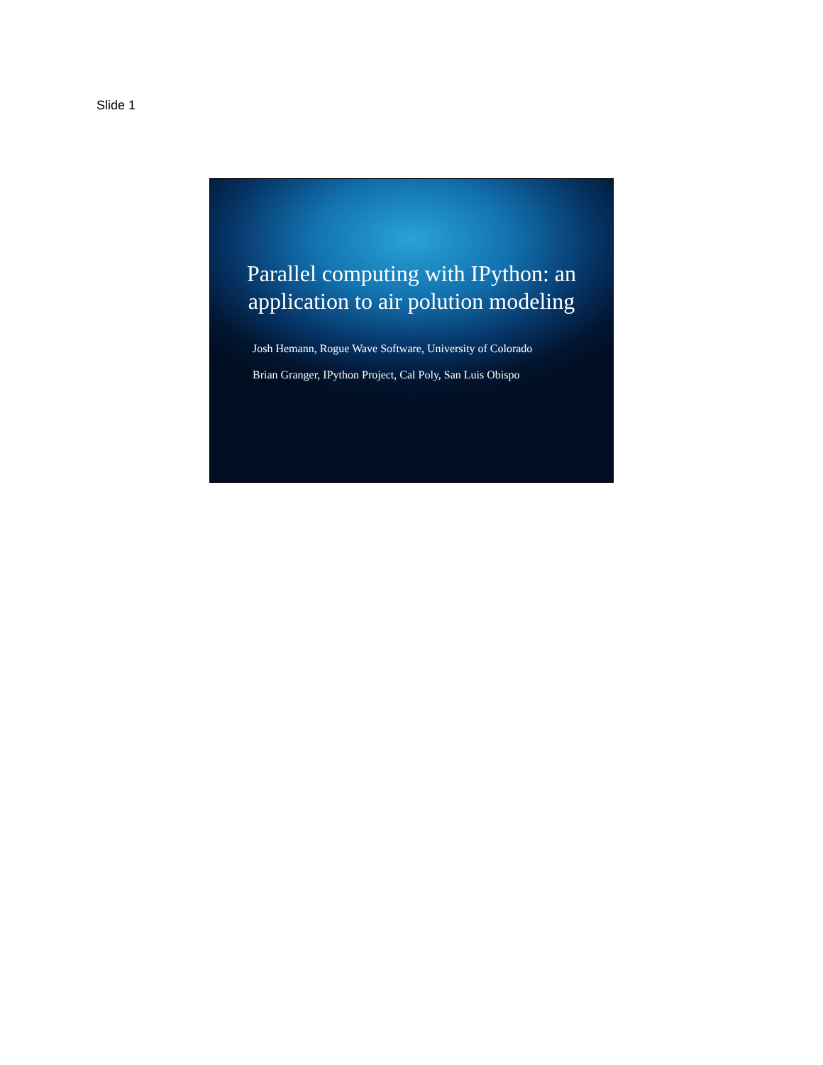Slide 1
Parallel computing with IPython: an application to air polution modeling
Josh Hemann, Rogue Wave Software, University of Colorado
Brian Granger, IPython Project, Cal Poly, San Luis Obispo